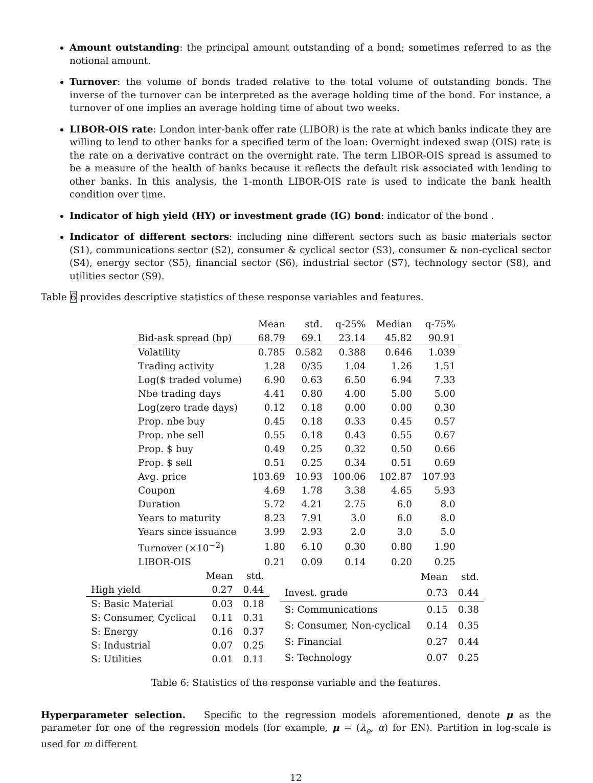Amount outstanding: the principal amount outstanding of a bond; sometimes referred to as the notional amount.
Turnover: the volume of bonds traded relative to the total volume of outstanding bonds. The inverse of the turnover can be interpreted as the average holding time of the bond. For instance, a turnover of one implies an average holding time of about two weeks.
LIBOR-OIS rate: London inter-bank offer rate (LIBOR) is the rate at which banks indicate they are willing to lend to other banks for a specified term of the loan: Overnight indexed swap (OIS) rate is the rate on a derivative contract on the overnight rate. The term LIBOR-OIS spread is assumed to be a measure of the health of banks because it reflects the default risk associated with lending to other banks. In this analysis, the 1-month LIBOR-OIS rate is used to indicate the bank health condition over time.
Indicator of high yield (HY) or investment grade (IG) bond: indicator of the bond .
Indicator of different sectors: including nine different sectors such as basic materials sector (S1), communications sector (S2), consumer & cyclical sector (S3), consumer & non-cyclical sector (S4), energy sector (S5), financial sector (S6), industrial sector (S7), technology sector (S8), and utilities sector (S9).
Table 6 provides descriptive statistics of these response variables and features.
| | Mean | std. | q-25% | Median | q-75% |
| --- | --- | --- | --- | --- | --- |
| Bid-ask spread (bp) | 68.79 | 69.1 | 23.14 | 45.82 | 90.91 |
| Volatility | 0.785 | 0.582 | 0.388 | 0.646 | 1.039 |
| Trading activity | 1.28 | 0/35 | 1.04 | 1.26 | 1.51 |
| Log($ traded volume) | 6.90 | 0.63 | 6.50 | 6.94 | 7.33 |
| Nbe trading days | 4.41 | 0.80 | 4.00 | 5.00 | 5.00 |
| Log(zero trade days) | 0.12 | 0.18 | 0.00 | 0.00 | 0.30 |
| Prop. nbe buy | 0.45 | 0.18 | 0.33 | 0.45 | 0.57 |
| Prop. nbe sell | 0.55 | 0.18 | 0.43 | 0.55 | 0.67 |
| Prop. $ buy | 0.49 | 0.25 | 0.32 | 0.50 | 0.66 |
| Prop. $ sell | 0.51 | 0.25 | 0.34 | 0.51 | 0.69 |
| Avg. price | 103.69 | 10.93 | 100.06 | 102.87 | 107.93 |
| Coupon | 4.69 | 1.78 | 3.38 | 4.65 | 5.93 |
| Duration | 5.72 | 4.21 | 2.75 | 6.0 | 8.0 |
| Years to maturity | 8.23 | 7.91 | 3.0 | 6.0 | 8.0 |
| Years since issuance | 3.99 | 2.93 | 2.0 | 3.0 | 5.0 |
| Turnover (×10<sup>−2</sup>) | 1.80 | 6.10 | 0.30 | 0.80 | 1.90 |
| LIBOR-OIS | 0.21 | 0.09 | 0.14 | 0.20 | 0.25 |
| | Mean | std. |
| --- | --- | --- |
| High yield | 0.27 | 0.44 |
| S: Basic Material | 0.03 | 0.18 |
| S: Consumer, Cyclical | 0.11 | 0.31 |
| S: Energy | 0.16 | 0.37 |
| S: Industrial | 0.07 | 0.25 |
| S: Utilities | 0.01 | 0.11 |
| | Mean | std. |
| --- | --- | --- |
| Invest. grade | 0.73 | 0.44 |
| S: Communications | 0.15 | 0.38 |
| S: Consumer, Non-cyclical | 0.14 | 0.35 |
| S: Financial | 0.27 | 0.44 |
| S: Technology | 0.07 | 0.25 |
Table 6: Statistics of the response variable and the features.
Hyperparameter selection. Specific to the regression models aforementioned, denote μ as the parameter for one of the regression models (for example, μ = (λ<sub>e</sub>, α) for EN). Partition in log-scale is used for m different
12